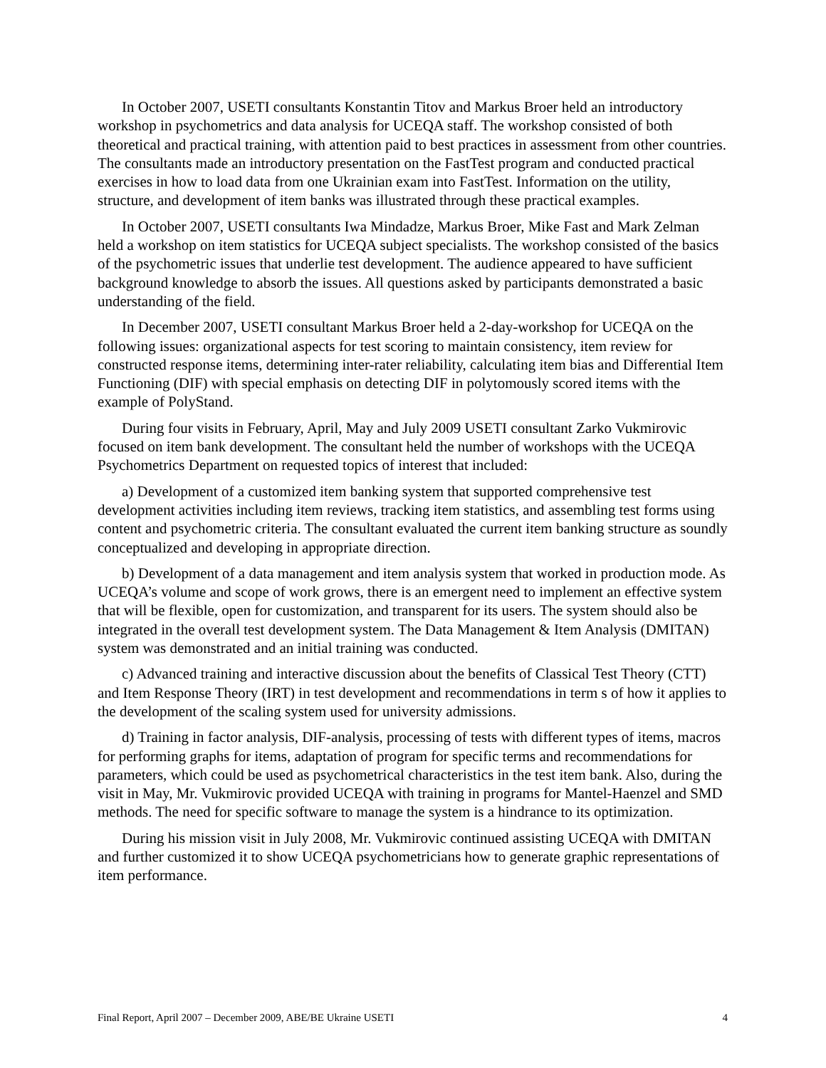In October 2007, USETI consultants Konstantin Titov and Markus Broer held an introductory workshop in psychometrics and data analysis for UCEQA staff. The workshop consisted of both theoretical and practical training, with attention paid to best practices in assessment from other countries. The consultants made an introductory presentation on the FastTest program and conducted practical exercises in how to load data from one Ukrainian exam into FastTest. Information on the utility, structure, and development of item banks was illustrated through these practical examples.
In October 2007, USETI consultants Iwa Mindadze, Markus Broer, Mike Fast and Mark Zelman held a workshop on item statistics for UCEQA subject specialists. The workshop consisted of the basics of the psychometric issues that underlie test development. The audience appeared to have sufficient background knowledge to absorb the issues. All questions asked by participants demonstrated a basic understanding of the field.
In December 2007, USETI consultant Markus Broer held a 2-day-workshop for UCEQA on the following issues: organizational aspects for test scoring to maintain consistency, item review for constructed response items, determining inter-rater reliability, calculating item bias and Differential Item Functioning (DIF) with special emphasis on detecting DIF in polytomously scored items with the example of PolyStand.
During four visits in February, April, May and July 2009 USETI consultant Zarko Vukmirovic focused on item bank development. The consultant held the number of workshops with the UCEQA Psychometrics Department on requested topics of interest that included:
a) Development of a customized item banking system that supported comprehensive test development activities including item reviews, tracking item statistics, and assembling test forms using content and psychometric criteria. The consultant evaluated the current item banking structure as soundly conceptualized and developing in appropriate direction.
b) Development of a data management and item analysis system that worked in production mode. As UCEQA’s volume and scope of work grows, there is an emergent need to implement an effective system that will be flexible, open for customization, and transparent for its users. The system should also be integrated in the overall test development system. The Data Management & Item Analysis (DMITAN) system was demonstrated and an initial training was conducted.
c) Advanced training and interactive discussion about the benefits of Classical Test Theory (CTT) and Item Response Theory (IRT) in test development and recommendations in term s of how it applies to the development of the scaling system used for university admissions.
d) Training in factor analysis, DIF-analysis, processing of tests with different types of items, macros for performing graphs for items, adaptation of program for specific terms and recommendations for parameters, which could be used as psychometrical characteristics in the test item bank. Also, during the visit in May, Mr. Vukmirovic provided UCEQA with training in programs for Mantel-Haenzel and SMD methods. The need for specific software to manage the system is a hindrance to its optimization.
During his mission visit in July 2008, Mr. Vukmirovic continued assisting UCEQA with DMITAN and further customized it to show UCEQA psychometricians how to generate graphic representations of item performance.
Final Report, April 2007 – December 2009, ABE/BE Ukraine USETI 4